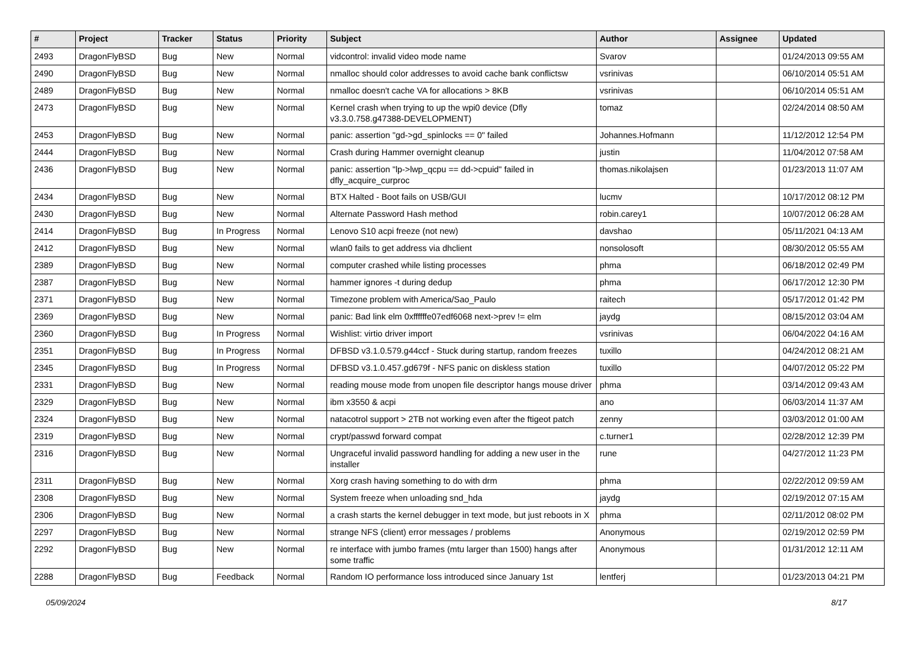| # | Project | Tracker | Status | Priority | Subject | Author | Assignee | Updated |
| --- | --- | --- | --- | --- | --- | --- | --- | --- |
| 2493 | DragonFlyBSD | Bug | New | Normal | vidcontrol: invalid video mode name | Svarov | | 01/24/2013 09:55 AM |
| 2490 | DragonFlyBSD | Bug | New | Normal | nmalloc should color addresses to avoid cache bank conflictsw | vsrinivas | | 06/10/2014 05:51 AM |
| 2489 | DragonFlyBSD | Bug | New | Normal | nmalloc doesn't cache VA for allocations > 8KB | vsrinivas | | 06/10/2014 05:51 AM |
| 2473 | DragonFlyBSD | Bug | New | Normal | Kernel crash when trying to up the wpi0 device (Dfly v3.3.0.758.g47388-DEVELOPMENT) | tomaz | | 02/24/2014 08:50 AM |
| 2453 | DragonFlyBSD | Bug | New | Normal | panic: assertion "gd->gd_spinlocks == 0" failed | Johannes.Hofmann | | 11/12/2012 12:54 PM |
| 2444 | DragonFlyBSD | Bug | New | Normal | Crash during Hammer overnight cleanup | justin | | 11/04/2012 07:58 AM |
| 2436 | DragonFlyBSD | Bug | New | Normal | panic: assertion "lp->lwp_qcpu == dd->cpuid" failed in dfly_acquire_curproc | thomas.nikolajsen | | 01/23/2013 11:07 AM |
| 2434 | DragonFlyBSD | Bug | New | Normal | BTX Halted - Boot fails on USB/GUI | lucmv | | 10/17/2012 08:12 PM |
| 2430 | DragonFlyBSD | Bug | New | Normal | Alternate Password Hash method | robin.carey1 | | 10/07/2012 06:28 AM |
| 2414 | DragonFlyBSD | Bug | In Progress | Normal | Lenovo S10 acpi freeze (not new) | davshao | | 05/11/2021 04:13 AM |
| 2412 | DragonFlyBSD | Bug | New | Normal | wlan0 fails to get address via dhclient | nonsolosoft | | 08/30/2012 05:55 AM |
| 2389 | DragonFlyBSD | Bug | New | Normal | computer crashed while listing processes | phma | | 06/18/2012 02:49 PM |
| 2387 | DragonFlyBSD | Bug | New | Normal | hammer ignores -t during dedup | phma | | 06/17/2012 12:30 PM |
| 2371 | DragonFlyBSD | Bug | New | Normal | Timezone problem with America/Sao_Paulo | raitech | | 05/17/2012 01:42 PM |
| 2369 | DragonFlyBSD | Bug | New | Normal | panic: Bad link elm 0xffffffe07edf6068 next->prev != elm | jaydg | | 08/15/2012 03:04 AM |
| 2360 | DragonFlyBSD | Bug | In Progress | Normal | Wishlist: virtio driver import | vsrinivas | | 06/04/2022 04:16 AM |
| 2351 | DragonFlyBSD | Bug | In Progress | Normal | DFBSD v3.1.0.579.g44ccf - Stuck during startup, random freezes | tuxillo | | 04/24/2012 08:21 AM |
| 2345 | DragonFlyBSD | Bug | In Progress | Normal | DFBSD v3.1.0.457.gd679f - NFS panic on diskless station | tuxillo | | 04/07/2012 05:22 PM |
| 2331 | DragonFlyBSD | Bug | New | Normal | reading mouse mode from unopen file descriptor hangs mouse driver | phma | | 03/14/2012 09:43 AM |
| 2329 | DragonFlyBSD | Bug | New | Normal | ibm x3550 & acpi | ano | | 06/03/2014 11:37 AM |
| 2324 | DragonFlyBSD | Bug | New | Normal | natacotrol support > 2TB not working even after the ftigeot patch | zenny | | 03/03/2012 01:00 AM |
| 2319 | DragonFlyBSD | Bug | New | Normal | crypt/passwd forward compat | c.turner1 | | 02/28/2012 12:39 PM |
| 2316 | DragonFlyBSD | Bug | New | Normal | Ungraceful invalid password handling for adding a new user in the installer | rune | | 04/27/2012 11:23 PM |
| 2311 | DragonFlyBSD | Bug | New | Normal | Xorg crash having something to do with drm | phma | | 02/22/2012 09:59 AM |
| 2308 | DragonFlyBSD | Bug | New | Normal | System freeze when unloading snd_hda | jaydg | | 02/19/2012 07:15 AM |
| 2306 | DragonFlyBSD | Bug | New | Normal | a crash starts the kernel debugger in text mode, but just reboots in X | phma | | 02/11/2012 08:02 PM |
| 2297 | DragonFlyBSD | Bug | New | Normal | strange NFS (client) error messages / problems | Anonymous | | 02/19/2012 02:59 PM |
| 2292 | DragonFlyBSD | Bug | New | Normal | re interface with jumbo frames (mtu larger than 1500) hangs after some traffic | Anonymous | | 01/31/2012 12:11 AM |
| 2288 | DragonFlyBSD | Bug | Feedback | Normal | Random IO performance loss introduced since January 1st | lentferj | | 01/23/2013 04:21 PM |
05/09/2024 8/17